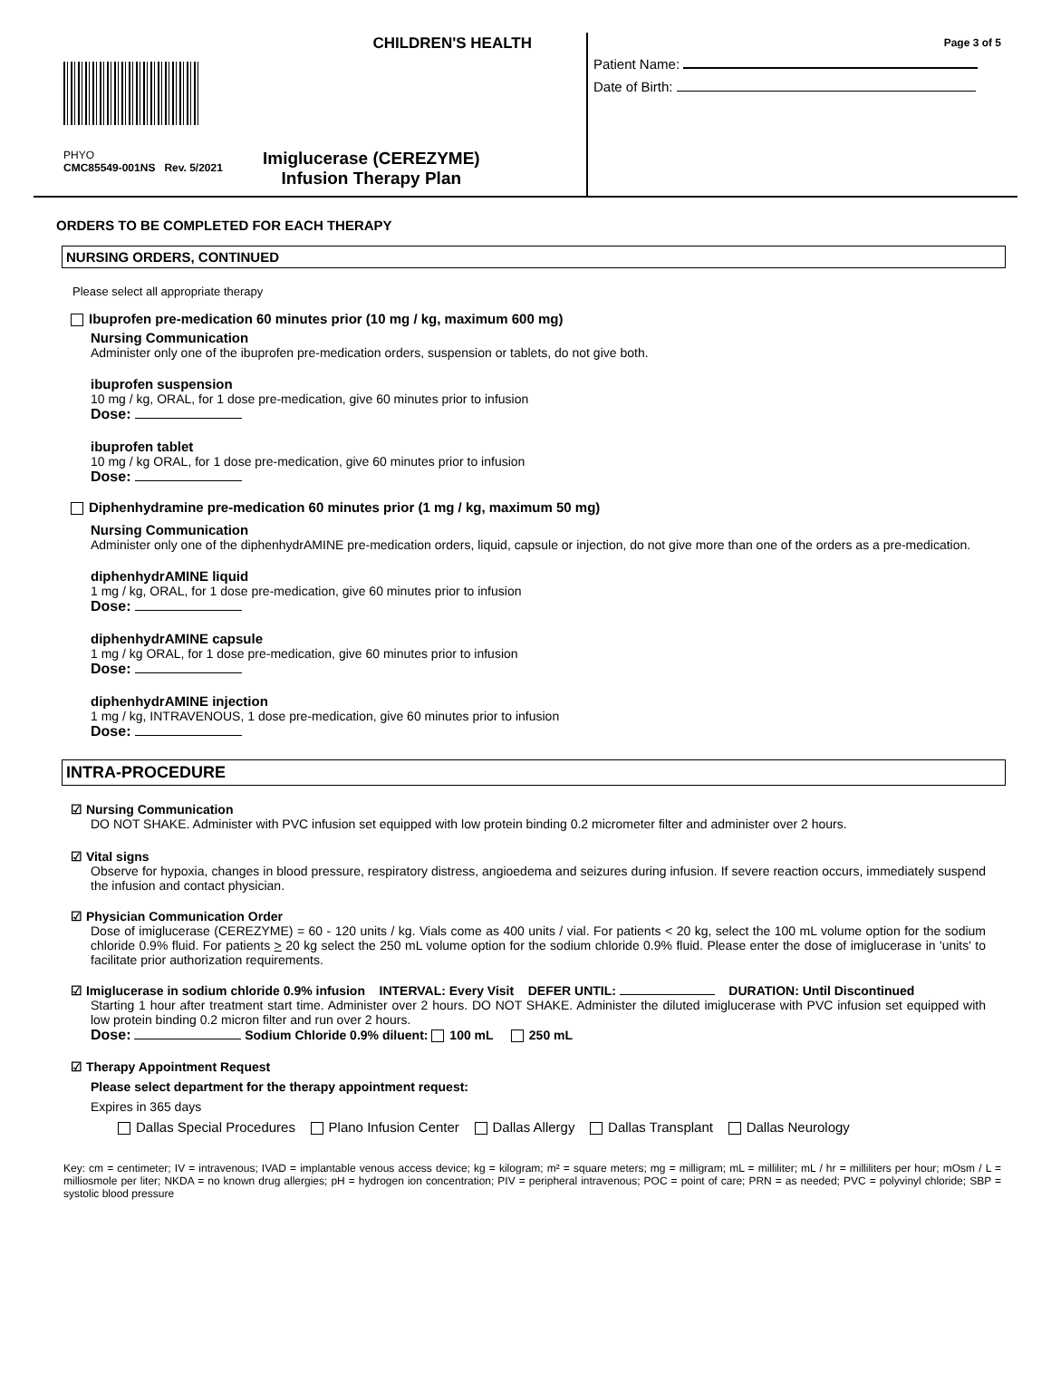CHILDREN'S HEALTH
PHYO
CMC85549-001NS Rev. 5/2021
Imiglucerase (CEREZYME)
Infusion Therapy Plan
Page 3 of 5
Patient Name:
Date of Birth:
ORDERS TO BE COMPLETED FOR EACH THERAPY
NURSING ORDERS, CONTINUED
Please select all appropriate therapy
Ibuprofen pre-medication 60 minutes prior (10 mg / kg, maximum 600 mg)
Nursing Communication
Administer only one of the ibuprofen pre-medication orders, suspension or tablets, do not give both.
ibuprofen suspension
10 mg / kg, ORAL, for 1 dose pre-medication, give 60 minutes prior to infusion
Dose:
ibuprofen tablet
10 mg / kg ORAL, for 1 dose pre-medication, give 60 minutes prior to infusion
Dose:
Diphenhydramine pre-medication 60 minutes prior (1 mg / kg, maximum 50 mg)
Nursing Communication
Administer only one of the diphenhydrAMINE pre-medication orders, liquid, capsule or injection, do not give more than one of the orders as a pre-medication.
diphenhydrAMINE liquid
1 mg / kg, ORAL, for 1 dose pre-medication, give 60 minutes prior to infusion
Dose:
diphenhydrAMINE capsule
1 mg / kg ORAL, for 1 dose pre-medication, give 60 minutes prior to infusion
Dose:
diphenhydrAMINE injection
1 mg / kg, INTRAVENOUS, 1 dose pre-medication, give 60 minutes prior to infusion
Dose:
INTRA-PROCEDURE
☑ Nursing Communication
DO NOT SHAKE. Administer with PVC infusion set equipped with low protein binding 0.2 micrometer filter and administer over 2 hours.
☑ Vital signs
Observe for hypoxia, changes in blood pressure, respiratory distress, angioedema and seizures during infusion. If severe reaction occurs, immediately suspend the infusion and contact physician.
☑ Physician Communication Order
Dose of imiglucerase (CEREZYME) = 60 - 120 units / kg. Vials come as 400 units / vial. For patients < 20 kg, select the 100 mL volume option for the sodium chloride 0.9% fluid. For patients > 20 kg select the 250 mL volume option for the sodium chloride 0.9% fluid. Please enter the dose of imiglucerase in 'units' to facilitate prior authorization requirements.
☑ Imiglucerase in sodium chloride 0.9% infusion INTERVAL: Every Visit DEFER UNTIL: DURATION: Until Discontinued
Starting 1 hour after treatment start time. Administer over 2 hours. DO NOT SHAKE. Administer the diluted imiglucerase with PVC infusion set equipped with low protein binding 0.2 micron filter and run over 2 hours.
Dose: Sodium Chloride 0.9% diluent: 100 mL 250 mL
☑ Therapy Appointment Request
Please select department for the therapy appointment request:
Expires in 365 days
Dallas Special Procedures Plano Infusion Center Dallas Allergy Dallas Transplant Dallas Neurology
Key: cm = centimeter; IV = intravenous; IVAD = implantable venous access device; kg = kilogram; m² = square meters; mg = milligram; mL = milliliter; mL / hr = milliliters per hour; mOsm / L = milliosmole per liter; NKDA = no known drug allergies; pH = hydrogen ion concentration; PIV = peripheral intravenous; POC = point of care; PRN = as needed; PVC = polyvinyl chloride; SBP = systolic blood pressure